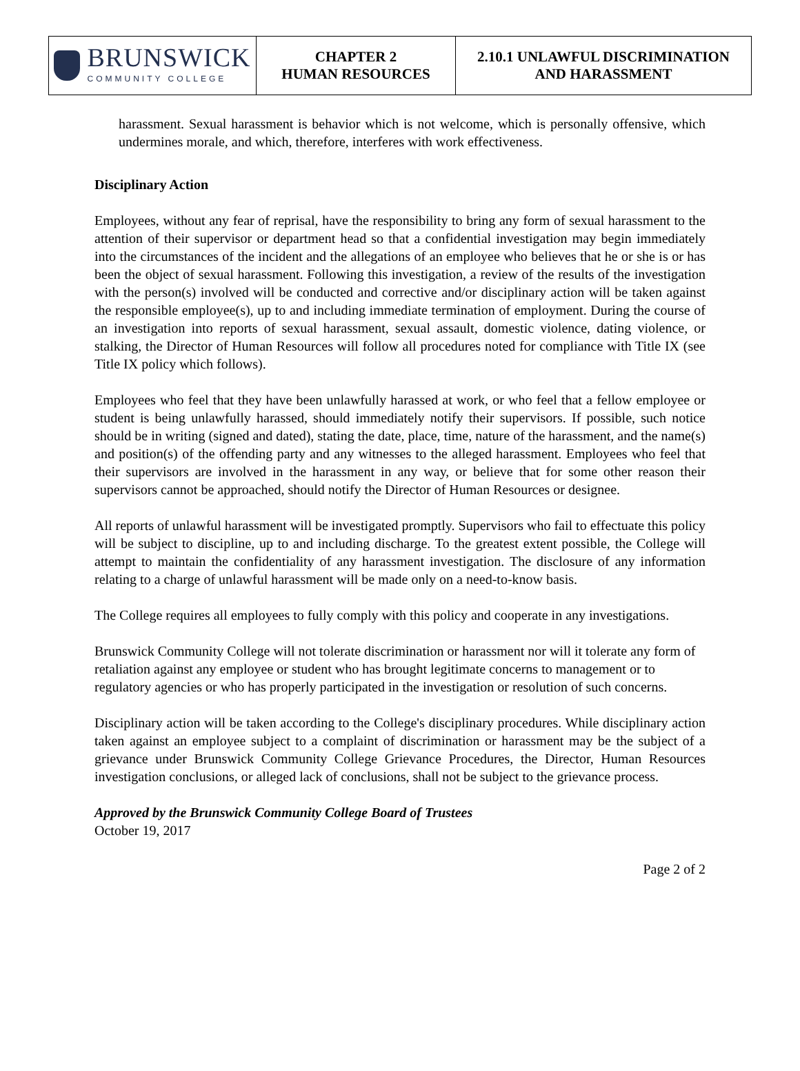BRUNSWICK
COMMUNITY COLLEGE
CHAPTER 2
HUMAN RESOURCES
2.10.1 UNLAWFUL DISCRIMINATION
AND HARASSMENT
harassment. Sexual harassment is behavior which is not welcome, which is personally offensive, which undermines morale, and which, therefore, interferes with work effectiveness.
Disciplinary Action
Employees, without any fear of reprisal, have the responsibility to bring any form of sexual harassment to the attention of their supervisor or department head so that a confidential investigation may begin immediately into the circumstances of the incident and the allegations of an employee who believes that he or she is or has been the object of sexual harassment. Following this investigation, a review of the results of the investigation with the person(s) involved will be conducted and corrective and/or disciplinary action will be taken against the responsible employee(s), up to and including immediate termination of employment. During the course of an investigation into reports of sexual harassment, sexual assault, domestic violence, dating violence, or stalking, the Director of Human Resources will follow all procedures noted for compliance with Title IX (see Title IX policy which follows).
Employees who feel that they have been unlawfully harassed at work, or who feel that a fellow employee or student is being unlawfully harassed, should immediately notify their supervisors. If possible, such notice should be in writing (signed and dated), stating the date, place, time, nature of the harassment, and the name(s) and position(s) of the offending party and any witnesses to the alleged harassment. Employees who feel that their supervisors are involved in the harassment in any way, or believe that for some other reason their supervisors cannot be approached, should notify the Director of Human Resources or designee.
All reports of unlawful harassment will be investigated promptly. Supervisors who fail to effectuate this policy will be subject to discipline, up to and including discharge. To the greatest extent possible, the College will attempt to maintain the confidentiality of any harassment investigation. The disclosure of any information relating to a charge of unlawful harassment will be made only on a need-to-know basis.
The College requires all employees to fully comply with this policy and cooperate in any investigations.
Brunswick Community College will not tolerate discrimination or harassment nor will it tolerate any form of retaliation against any employee or student who has brought legitimate concerns to management or to regulatory agencies or who has properly participated in the investigation or resolution of such concerns.
Disciplinary action will be taken according to the College's disciplinary procedures. While disciplinary action taken against an employee subject to a complaint of discrimination or harassment may be the subject of a grievance under Brunswick Community College Grievance Procedures, the Director, Human Resources investigation conclusions, or alleged lack of conclusions, shall not be subject to the grievance process.
Approved by the Brunswick Community College Board of Trustees
October 19, 2017
Page 2 of 2